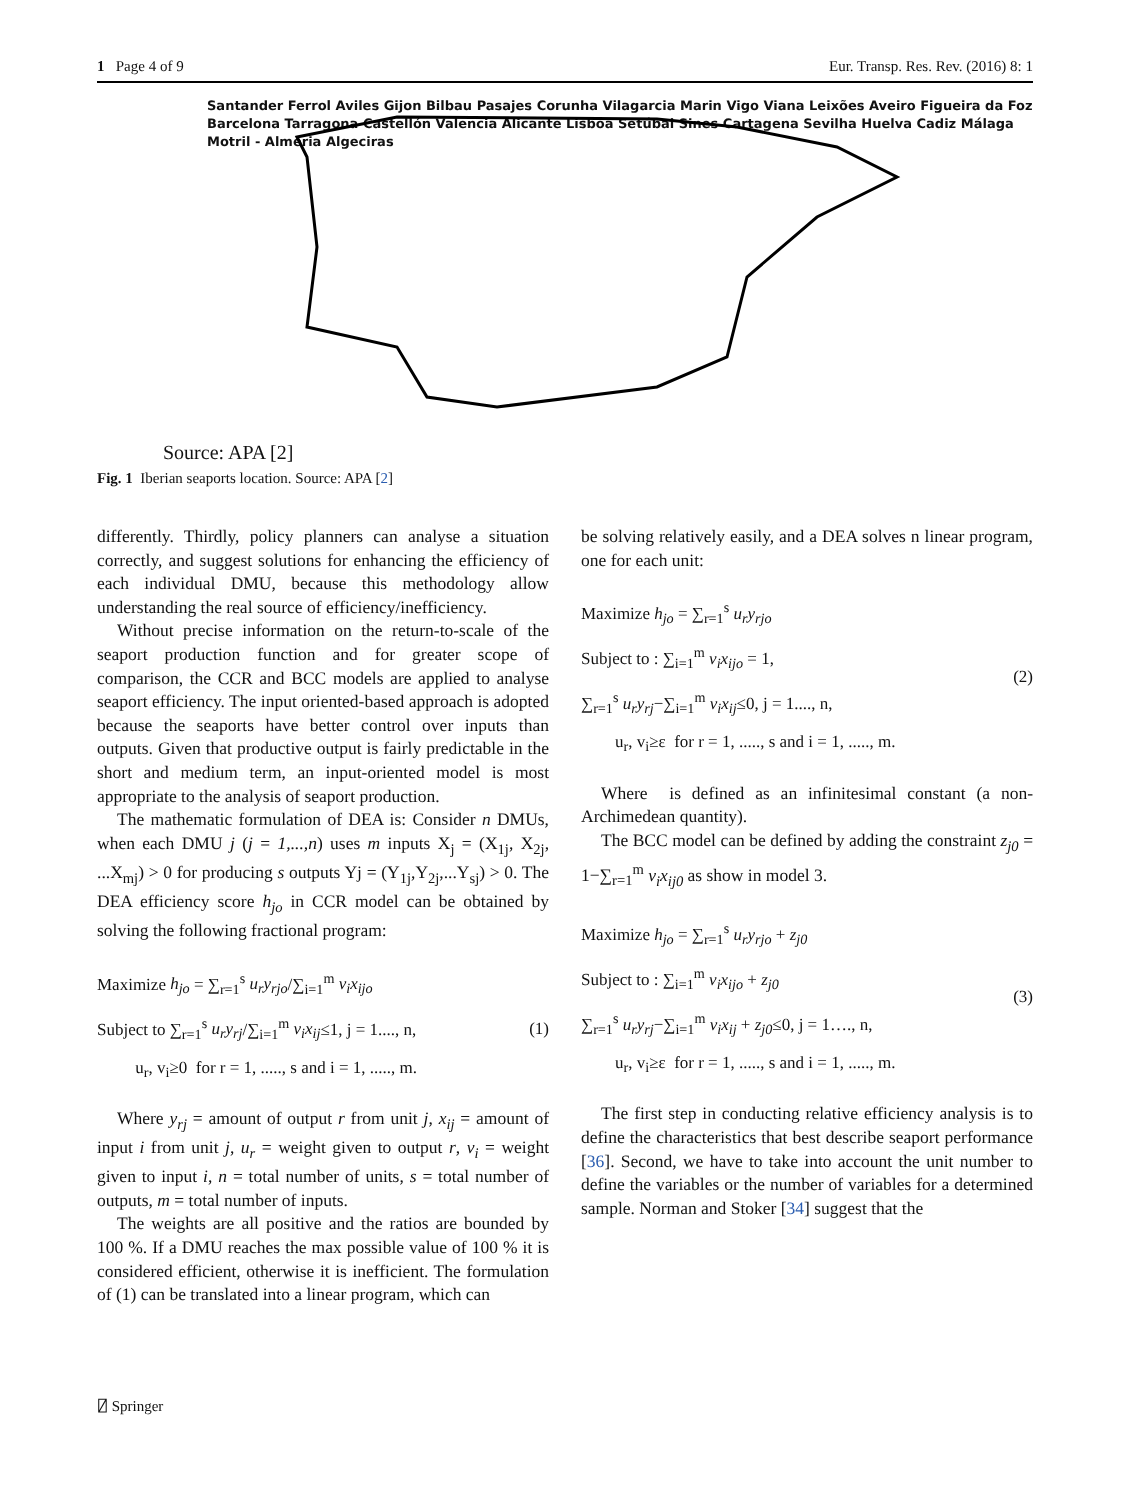1 Page 4 of 9 Eur. Transp. Res. Rev. (2016) 8: 1
Santander Ferrol Aviles Gijon Bilbau Pasajes Corunha Vilagarcia Marin Vigo Viana Leixões Aveiro Figueira da Foz Barcelona Tarragona Castellón Valencia Alicante Lisboa Setúbal Sines Cartagena Sevilha Huelva Cadiz Málaga Motril - Almeria Algeciras
Source: APA [2]
Fig. 1 Iberian seaports location. Source: APA [2]
differently. Thirdly, policy planners can analyse a situation correctly, and suggest solutions for enhancing the efficiency of each individual DMU, because this methodology allow understanding the real source of efficiency/inefficiency.
Without precise information on the return-to-scale of the seaport production function and for greater scope of comparison, the CCR and BCC models are applied to analyse seaport efficiency. The input oriented-based approach is adopted because the seaports have better control over inputs than outputs. Given that productive output is fairly predictable in the short and medium term, an input-oriented model is most appropriate to the analysis of seaport production.
The mathematic formulation of DEA is: Consider n DMUs, when each DMU j (j = 1,...,n) uses m inputs X<sub>j</sub> = (X<sub>1j</sub>, X<sub>2j</sub>, ...X<sub>mj</sub>) > 0 for producing s outputs Yj = (Y<sub>1j</sub>,Y<sub>2j</sub>,...Y<sub>sj</sub>) > 0. The DEA efficiency score h<sub>jo</sub> in CCR model can be obtained by solving the following fractional program:
Maximize h<sub>jo</sub> = ∑<sub>r=1</sub><sup>s</sup> u<sub>r</sub>y<sub>rjo</sub>/∑<sub>i=1</sub><sup>m</sup> v<sub>i</sub>x<sub>ijo</sub>
Subject to ∑<sub>r=1</sub><sup>s</sup> u<sub>r</sub>y<sub>rj</sub>/∑<sub>i=1</sub><sup>m</sup> v<sub>i</sub>x<sub>ij</sub>≤1, j = 1...., n,
u<sub>r</sub>, v<sub>i</sub>≥0 for r = 1, ....., s and i = 1, ....., m. (1)
Where y<sub>rj</sub> = amount of output r from unit j, x<sub>ij</sub> = amount of input i from unit j, u<sub>r</sub> = weight given to output r, v<sub>i</sub> = weight given to input i, n = total number of units, s = total number of outputs, m = total number of inputs.
The weights are all positive and the ratios are bounded by 100 %. If a DMU reaches the max possible value of 100 % it is considered efficient, otherwise it is inefficient. The formulation of (1) can be translated into a linear program, which can
be solving relatively easily, and a DEA solves n linear program, one for each unit:
Maximize h<sub>jo</sub> = ∑<sub>r=1</sub><sup>s</sup> u<sub>r</sub>y<sub>rjo</sub>
Subject to : ∑<sub>i=1</sub><sup>m</sup> v<sub>i</sub>x<sub>ijo</sub> = 1,
∑<sub>r=1</sub><sup>s</sup> u<sub>r</sub>y<sub>rj</sub>−∑<sub>i=1</sub><sup>m</sup> v<sub>i</sub>x<sub>ij</sub>≤0, j = 1...., n,
u<sub>r</sub>, v<sub>i</sub>≥ε for r = 1, ....., s and i = 1, ....., m. (2)
Where is defined as an infinitesimal constant (a non-Archimedean quantity).
The BCC model can be defined by adding the constraint z<sub>j0</sub> = 1−∑<sub>r=1</sub><sup>m</sup> v<sub>i</sub>x<sub>ij0</sub> as show in model 3.
Maximize h<sub>jo</sub> = ∑<sub>r=1</sub><sup>s</sup> u<sub>r</sub>y<sub>rjo</sub> + z<sub>j0</sub>
Subject to : ∑<sub>i=1</sub><sup>m</sup> v<sub>i</sub>x<sub>ijo</sub> + z<sub>j0</sub>
∑<sub>r=1</sub><sup>s</sup> u<sub>r</sub>y<sub>rj</sub>−∑<sub>i=1</sub><sup>m</sup> v<sub>i</sub>x<sub>ij</sub> + z<sub>j0</sub>≤0, j = 1…., n,
u<sub>r</sub>, v<sub>i</sub>≥ε for r = 1, ....., s and i = 1, ....., m. (3)
The first step in conducting relative efficiency analysis is to define the characteristics that best describe seaport performance [36]. Second, we have to take into account the unit number to define the variables or the number of variables for a determined sample. Norman and Stoker [34] suggest that the
⍁ Springer